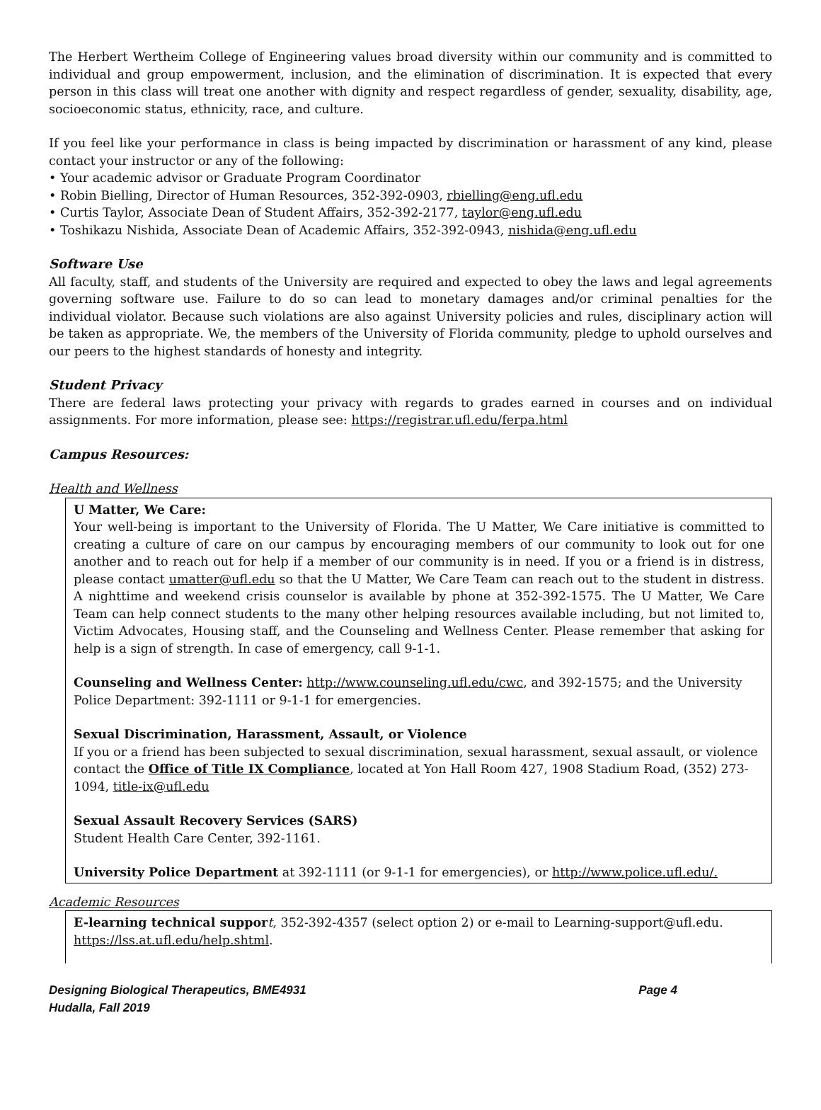The Herbert Wertheim College of Engineering values broad diversity within our community and is committed to individual and group empowerment, inclusion, and the elimination of discrimination. It is expected that every person in this class will treat one another with dignity and respect regardless of gender, sexuality, disability, age, socioeconomic status, ethnicity, race, and culture.
If you feel like your performance in class is being impacted by discrimination or harassment of any kind, please contact your instructor or any of the following:
• Your academic advisor or Graduate Program Coordinator
• Robin Bielling, Director of Human Resources, 352-392-0903, rbielling@eng.ufl.edu
• Curtis Taylor, Associate Dean of Student Affairs, 352-392-2177, taylor@eng.ufl.edu
• Toshikazu Nishida, Associate Dean of Academic Affairs, 352-392-0943, nishida@eng.ufl.edu
Software Use
All faculty, staff, and students of the University are required and expected to obey the laws and legal agreements governing software use. Failure to do so can lead to monetary damages and/or criminal penalties for the individual violator. Because such violations are also against University policies and rules, disciplinary action will be taken as appropriate. We, the members of the University of Florida community, pledge to uphold ourselves and our peers to the highest standards of honesty and integrity.
Student Privacy
There are federal laws protecting your privacy with regards to grades earned in courses and on individual assignments. For more information, please see: https://registrar.ufl.edu/ferpa.html
Campus Resources:
Health and Wellness
U Matter, We Care:
Your well-being is important to the University of Florida. The U Matter, We Care initiative is committed to creating a culture of care on our campus by encouraging members of our community to look out for one another and to reach out for help if a member of our community is in need. If you or a friend is in distress, please contact umatter@ufl.edu so that the U Matter, We Care Team can reach out to the student in distress. A nighttime and weekend crisis counselor is available by phone at 352-392-1575. The U Matter, We Care Team can help connect students to the many other helping resources available including, but not limited to, Victim Advocates, Housing staff, and the Counseling and Wellness Center. Please remember that asking for help is a sign of strength. In case of emergency, call 9-1-1.
Counseling and Wellness Center: http://www.counseling.ufl.edu/cwc, and 392-1575; and the University Police Department: 392-1111 or 9-1-1 for emergencies.
Sexual Discrimination, Harassment, Assault, or Violence
If you or a friend has been subjected to sexual discrimination, sexual harassment, sexual assault, or violence contact the Office of Title IX Compliance, located at Yon Hall Room 427, 1908 Stadium Road, (352) 273-1094, title-ix@ufl.edu
Sexual Assault Recovery Services (SARS)
Student Health Care Center, 392-1161.
University Police Department at 392-1111 (or 9-1-1 for emergencies), or http://www.police.ufl.edu/.
Academic Resources
E-learning technical suppor t, 352-392-4357 (select option 2) or e-mail to Learning-support@ufl.edu. https://lss.at.ufl.edu/help.shtml.
Designing Biological Therapeutics, BME4931
Hudalla, Fall 2019 Page 4